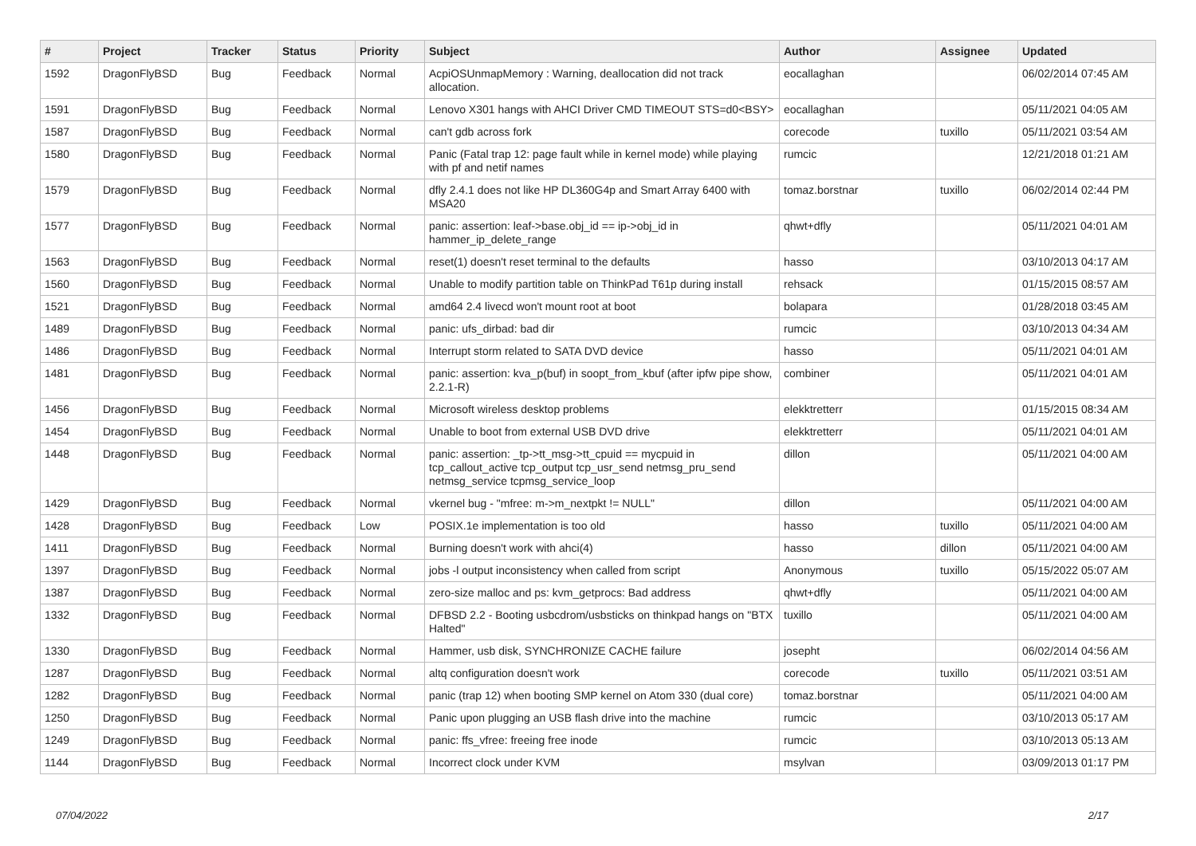| # | Project | Tracker | Status | Priority | Subject | Author | Assignee | Updated |
| --- | --- | --- | --- | --- | --- | --- | --- | --- |
| 1592 | DragonFlyBSD | Bug | Feedback | Normal | AcpiOSUnmapMemory : Warning, deallocation did not track allocation. | eocallaghan | | 06/02/2014 07:45 AM |
| 1591 | DragonFlyBSD | Bug | Feedback | Normal | Lenovo X301 hangs with AHCI Driver CMD TIMEOUT STS=d0<BSY> | eocallaghan | | 05/11/2021 04:05 AM |
| 1587 | DragonFlyBSD | Bug | Feedback | Normal | can't gdb across fork | corecode | tuxillo | 05/11/2021 03:54 AM |
| 1580 | DragonFlyBSD | Bug | Feedback | Normal | Panic (Fatal trap 12: page fault while in kernel mode) while playing with pf and netif names | rumcic | | 12/21/2018 01:21 AM |
| 1579 | DragonFlyBSD | Bug | Feedback | Normal | dfly 2.4.1 does not like HP DL360G4p and Smart Array 6400 with MSA20 | tomaz.borstnar | tuxillo | 06/02/2014 02:44 PM |
| 1577 | DragonFlyBSD | Bug | Feedback | Normal | panic: assertion: leaf->base.obj_id == ip->obj_id in hammer_ip_delete_range | qhwt+dfly | | 05/11/2021 04:01 AM |
| 1563 | DragonFlyBSD | Bug | Feedback | Normal | reset(1) doesn't reset terminal to the defaults | hasso | | 03/10/2013 04:17 AM |
| 1560 | DragonFlyBSD | Bug | Feedback | Normal | Unable to modify partition table on ThinkPad T61p during install | rehsack | | 01/15/2015 08:57 AM |
| 1521 | DragonFlyBSD | Bug | Feedback | Normal | amd64 2.4 livecd won't mount root at boot | bolapara | | 01/28/2018 03:45 AM |
| 1489 | DragonFlyBSD | Bug | Feedback | Normal | panic: ufs_dirbad: bad dir | rumcic | | 03/10/2013 04:34 AM |
| 1486 | DragonFlyBSD | Bug | Feedback | Normal | Interrupt storm related to SATA DVD device | hasso | | 05/11/2021 04:01 AM |
| 1481 | DragonFlyBSD | Bug | Feedback | Normal | panic: assertion: kva_p(buf) in soopt_from_kbuf (after ipfw pipe show, 2.2.1-R) | combiner | | 05/11/2021 04:01 AM |
| 1456 | DragonFlyBSD | Bug | Feedback | Normal | Microsoft wireless desktop problems | elekktretterr | | 01/15/2015 08:34 AM |
| 1454 | DragonFlyBSD | Bug | Feedback | Normal | Unable to boot from external USB DVD drive | elekktretterr | | 05/11/2021 04:01 AM |
| 1448 | DragonFlyBSD | Bug | Feedback | Normal | panic: assertion: _tp->tt_msg->tt_cpuid == mycpuid in tcp_callout_active tcp_output tcp_usr_send netmsg_pru_send netmsg_service tcpmsg_service_loop | dillon | | 05/11/2021 04:00 AM |
| 1429 | DragonFlyBSD | Bug | Feedback | Normal | vkernel bug - "mfree: m->m_nextpkt != NULL" | dillon | | 05/11/2021 04:00 AM |
| 1428 | DragonFlyBSD | Bug | Feedback | Low | POSIX.1e implementation is too old | hasso | tuxillo | 05/11/2021 04:00 AM |
| 1411 | DragonFlyBSD | Bug | Feedback | Normal | Burning doesn't work with ahci(4) | hasso | dillon | 05/11/2021 04:00 AM |
| 1397 | DragonFlyBSD | Bug | Feedback | Normal | jobs -l output inconsistency when called from script | Anonymous | tuxillo | 05/15/2022 05:07 AM |
| 1387 | DragonFlyBSD | Bug | Feedback | Normal | zero-size malloc and ps: kvm_getprocs: Bad address | qhwt+dfly | | 05/11/2021 04:00 AM |
| 1332 | DragonFlyBSD | Bug | Feedback | Normal | DFBSD 2.2 - Booting usbcdrom/usbsticks on thinkpad hangs on "BTX Halted" | tuxillo | | 05/11/2021 04:00 AM |
| 1330 | DragonFlyBSD | Bug | Feedback | Normal | Hammer, usb disk, SYNCHRONIZE CACHE failure | josepht | | 06/02/2014 04:56 AM |
| 1287 | DragonFlyBSD | Bug | Feedback | Normal | altq configuration doesn't work | corecode | tuxillo | 05/11/2021 03:51 AM |
| 1282 | DragonFlyBSD | Bug | Feedback | Normal | panic (trap 12) when booting SMP kernel on Atom 330 (dual core) | tomaz.borstnar | | 05/11/2021 04:00 AM |
| 1250 | DragonFlyBSD | Bug | Feedback | Normal | Panic upon plugging an USB flash drive into the machine | rumcic | | 03/10/2013 05:17 AM |
| 1249 | DragonFlyBSD | Bug | Feedback | Normal | panic: ffs_vfree: freeing free inode | rumcic | | 03/10/2013 05:13 AM |
| 1144 | DragonFlyBSD | Bug | Feedback | Normal | Incorrect clock under KVM | msylvan | | 03/09/2013 01:17 PM |
07/04/2022 2/17